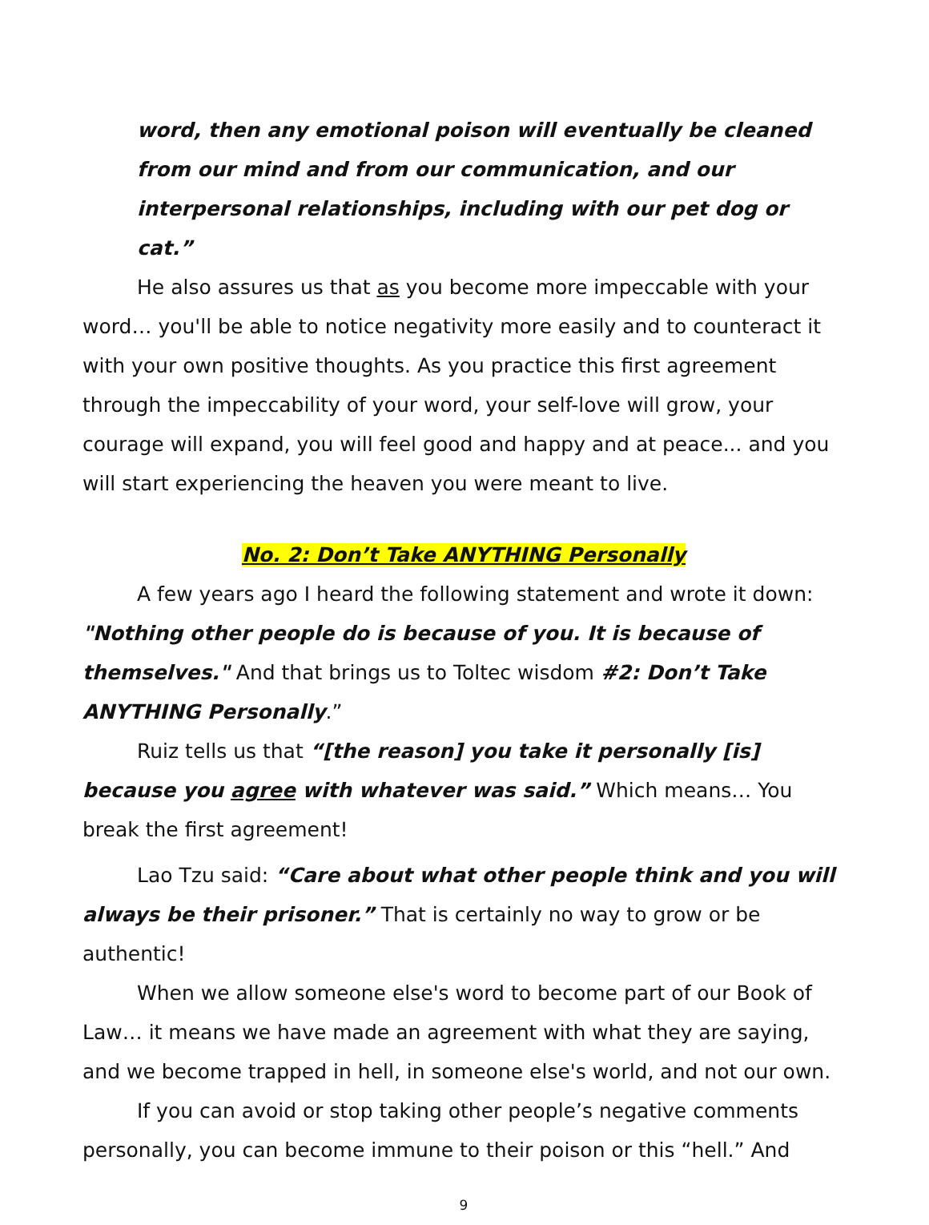word, then any emotional poison will eventually be cleaned from our mind and from our communication, and our interpersonal relationships, including with our pet dog or cat.”
He also assures us that as you become more impeccable with your word… you'll be able to notice negativity more easily and to counteract it with your own positive thoughts. As you practice this first agreement through the impeccability of your word, your self-love will grow, your courage will expand, you will feel good and happy and at peace... and you will start experiencing the heaven you were meant to live.
No. 2: Don’t Take ANYTHING Personally
A few years ago I heard the following statement and wrote it down: "Nothing other people do is because of you. It is because of themselves." And that brings us to Toltec wisdom #2: Don’t Take ANYTHING Personally.”
Ruiz tells us that “[the reason] you take it personally [is] because you agree with whatever was said.” Which means… You break the first agreement!
Lao Tzu said: “Care about what other people think and you will always be their prisoner.” That is certainly no way to grow or be authentic!
When we allow someone else's word to become part of our Book of Law… it means we have made an agreement with what they are saying, and we become trapped in hell, in someone else's world, and not our own.
If you can avoid or stop taking other people’s negative comments personally, you can become immune to their poison or this “hell.” And
9